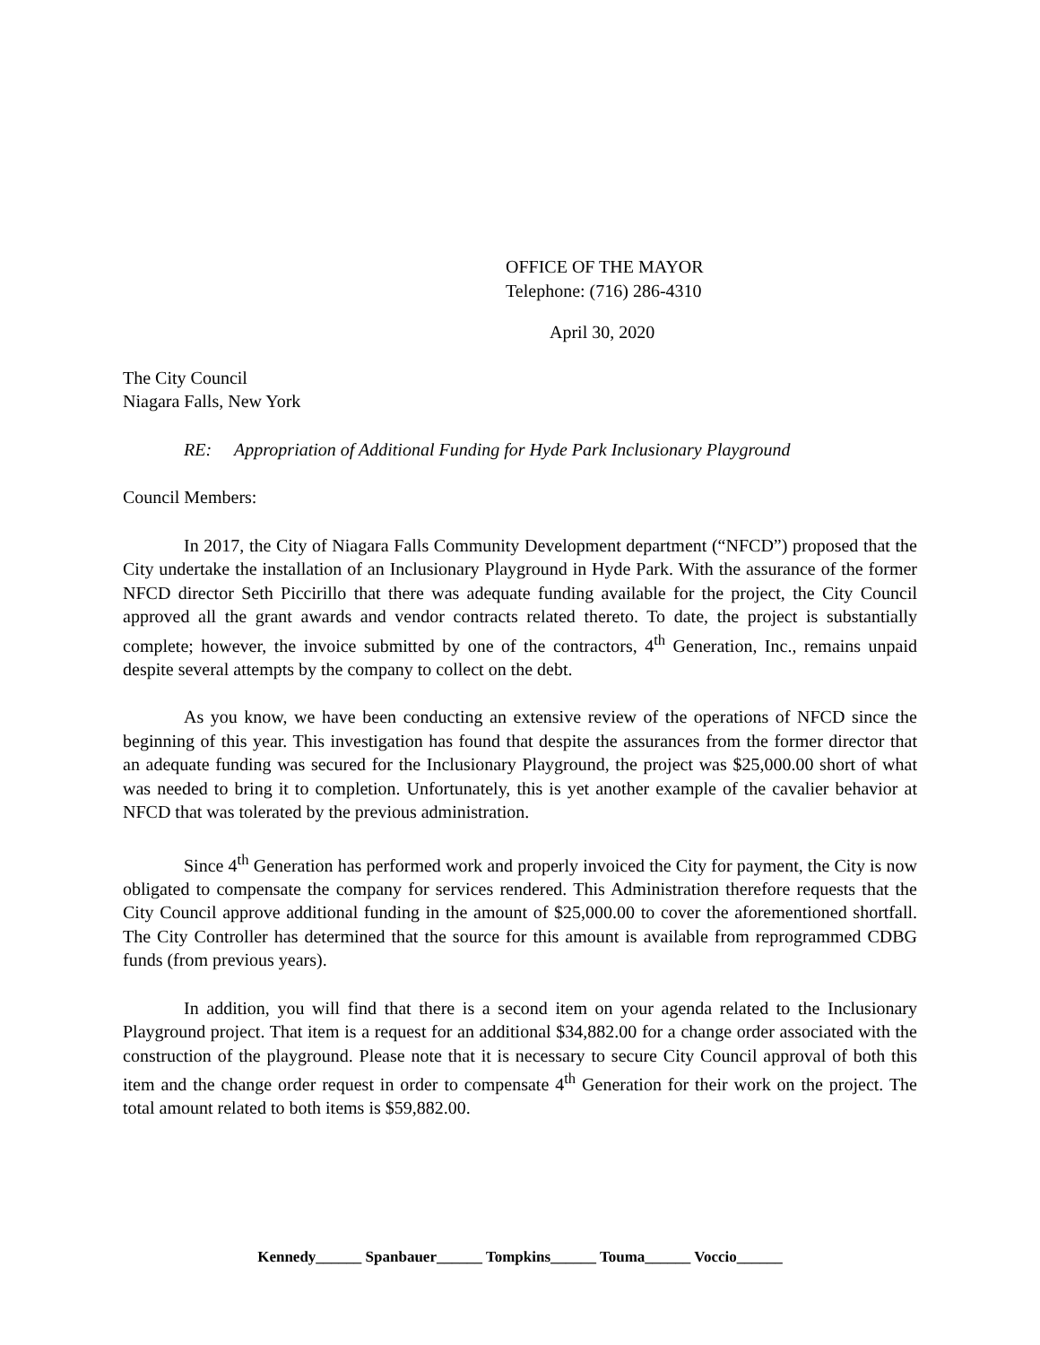OFFICE OF THE MAYOR
Telephone: (716) 286-4310
April 30, 2020
The City Council
Niagara Falls, New York
RE: Appropriation of Additional Funding for Hyde Park Inclusionary Playground
Council Members:
In 2017, the City of Niagara Falls Community Development department (“NFCD”) proposed that the City undertake the installation of an Inclusionary Playground in Hyde Park. With the assurance of the former NFCD director Seth Piccirillo that there was adequate funding available for the project, the City Council approved all the grant awards and vendor contracts related thereto. To date, the project is substantially complete; however, the invoice submitted by one of the contractors, 4<sup>th</sup> Generation, Inc., remains unpaid despite several attempts by the company to collect on the debt.
As you know, we have been conducting an extensive review of the operations of NFCD since the beginning of this year. This investigation has found that despite the assurances from the former director that an adequate funding was secured for the Inclusionary Playground, the project was $25,000.00 short of what was needed to bring it to completion. Unfortunately, this is yet another example of the cavalier behavior at NFCD that was tolerated by the previous administration.
Since 4<sup>th</sup> Generation has performed work and properly invoiced the City for payment, the City is now obligated to compensate the company for services rendered. This Administration therefore requests that the City Council approve additional funding in the amount of $25,000.00 to cover the aforementioned shortfall. The City Controller has determined that the source for this amount is available from reprogrammed CDBG funds (from previous years).
In addition, you will find that there is a second item on your agenda related to the Inclusionary Playground project. That item is a request for an additional $34,882.00 for a change order associated with the construction of the playground. Please note that it is necessary to secure City Council approval of both this item and the change order request in order to compensate 4<sup>th</sup> Generation for their work on the project. The total amount related to both items is $59,882.00.
Kennedy______ Spanbauer______ Tompkins______ Touma______ Voccio______